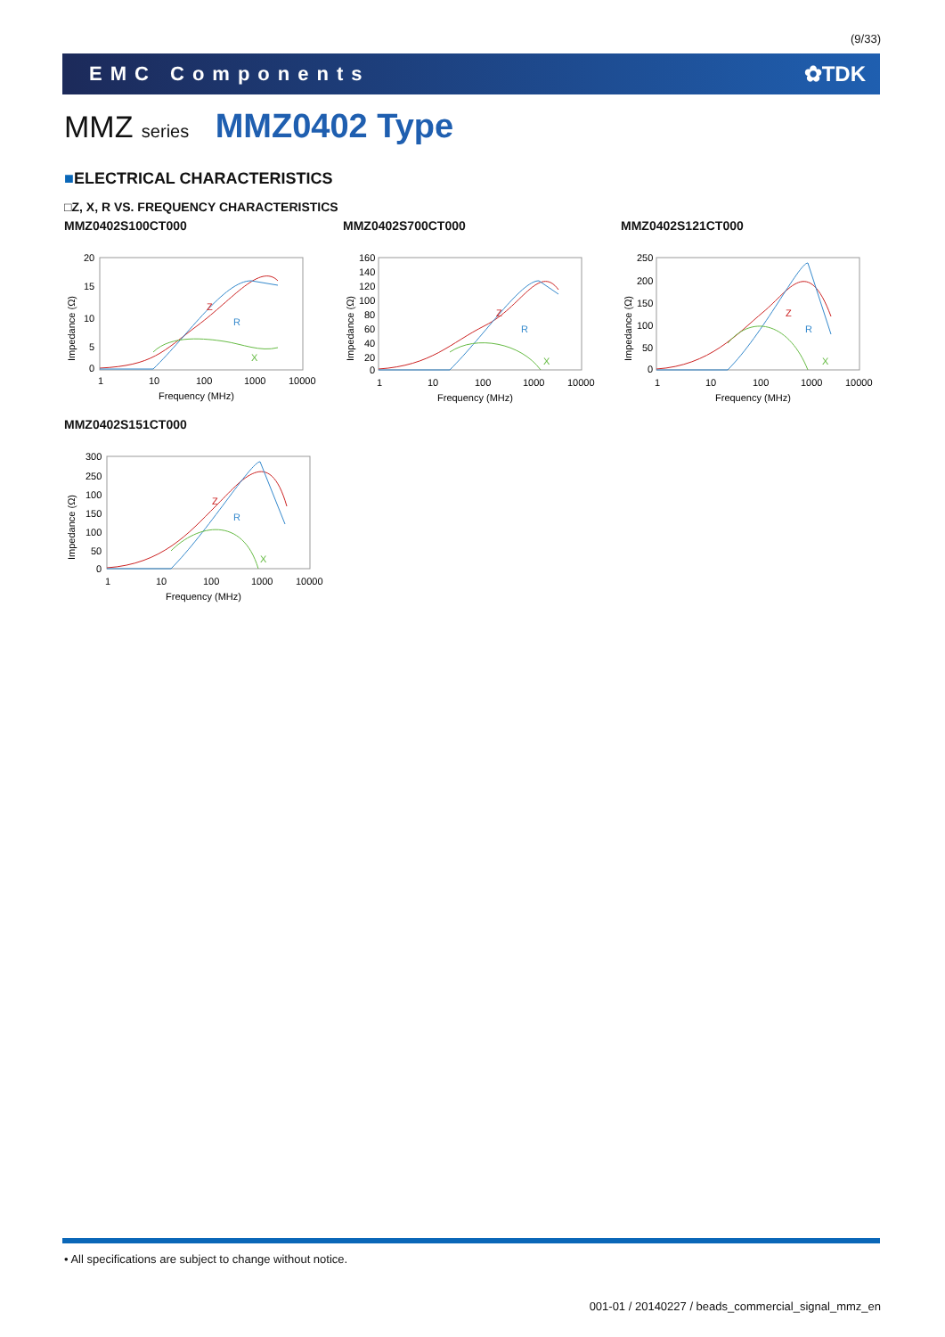(9/33)
EMC Components ✿TDK
MMZ series MMZ0402 Type
■ELECTRICAL CHARACTERISTICS
□Z, X, R VS. FREQUENCY CHARACTERISTICS
MMZ0402S100CT000
20
15
10
5
0
1
10
100
1000
10000
Frequency (MHz)
Impedance (Ω)
Z
R
X
MMZ0402S700CT000
160
140
120
100
80
60
40
20
0
1
10
100
1000
10000
Frequency (MHz)
Impedance (Ω)
Z
R
X
MMZ0402S121CT000
250
200
150
100
50
0
1
10
100
1000
10000
Frequency (MHz)
Impedance (Ω)
Z
R
X
MMZ0402S151CT000
300
250
100
150
100
50
0
1
10
100
1000
10000
Frequency (MHz)
Impedance (Ω)
Z
R
X
• All specifications are subject to change without notice.
001-01 / 20140227 / beads_commercial_signal_mmz_en